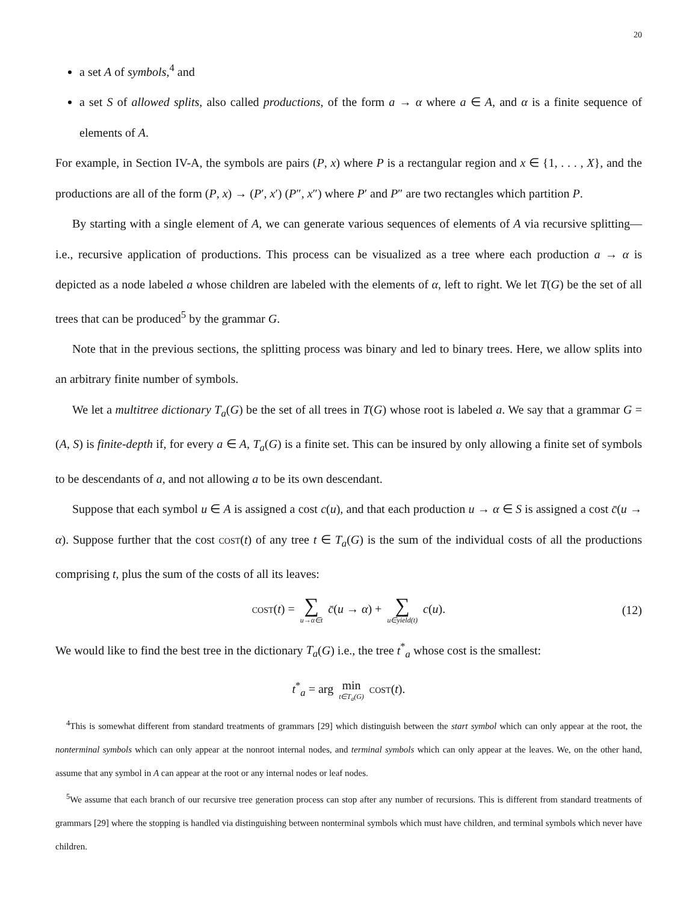20
a set A of symbols,<sup>4</sup> and
a set S of allowed splits, also called productions, of the form a → α where a ∈ A, and α is a finite sequence of elements of A.
For example, in Section IV-A, the symbols are pairs (P, x) where P is a rectangular region and x ∈ {1, . . . , X}, and the productions are all of the form (P, x) → (P′, x′) (P″, x″) where P′ and P″ are two rectangles which partition P.
By starting with a single element of A, we can generate various sequences of elements of A via recursive splitting—i.e., recursive application of productions. This process can be visualized as a tree where each production a → α is depicted as a node labeled a whose children are labeled with the elements of α, left to right. We let T(G) be the set of all trees that can be produced<sup>5</sup> by the grammar G.
Note that in the previous sections, the splitting process was binary and led to binary trees. Here, we allow splits into an arbitrary finite number of symbols.
We let a multitree dictionary T<sub>a</sub>(G) be the set of all trees in T(G) whose root is labeled a. We say that a grammar G = (A, S) is finite-depth if, for every a ∈ A, T<sub>a</sub>(G) is a finite set. This can be insured by only allowing a finite set of symbols to be descendants of a, and not allowing a to be its own descendant.
Suppose that each symbol u ∈ A is assigned a cost c(u), and that each production u → α ∈ S is assigned a cost c̄(u → α). Suppose further that the cost cost(t) of any tree t ∈ T<sub>a</sub>(G) is the sum of the individual costs of all the productions comprising t, plus the sum of the costs of all its leaves:
cost(t) = ∑ u→α∈t c̄(u → α) + ∑ u∈yield(t) c(u). (12)
We would like to find the best tree in the dictionary T<sub>a</sub>(G) i.e., the tree t<sup>*</sup><sub>a</sub> whose cost is the smallest:
t<sup>*</sup><sub>a</sub> = arg min t∈T<sub>a</sub>(G) cost(t).
<sup>4</sup> This is somewhat different from standard treatments of grammars [29] which distinguish between the start symbol which can only appear at the root, the nonterminal symbols which can only appear at the nonroot internal nodes, and terminal symbols which can only appear at the leaves. We, on the other hand, assume that any symbol in A can appear at the root or any internal nodes or leaf nodes.
<sup>5</sup> We assume that each branch of our recursive tree generation process can stop after any number of recursions. This is different from standard treatments of grammars [29] where the stopping is handled via distinguishing between nonterminal symbols which must have children, and terminal symbols which never have children.